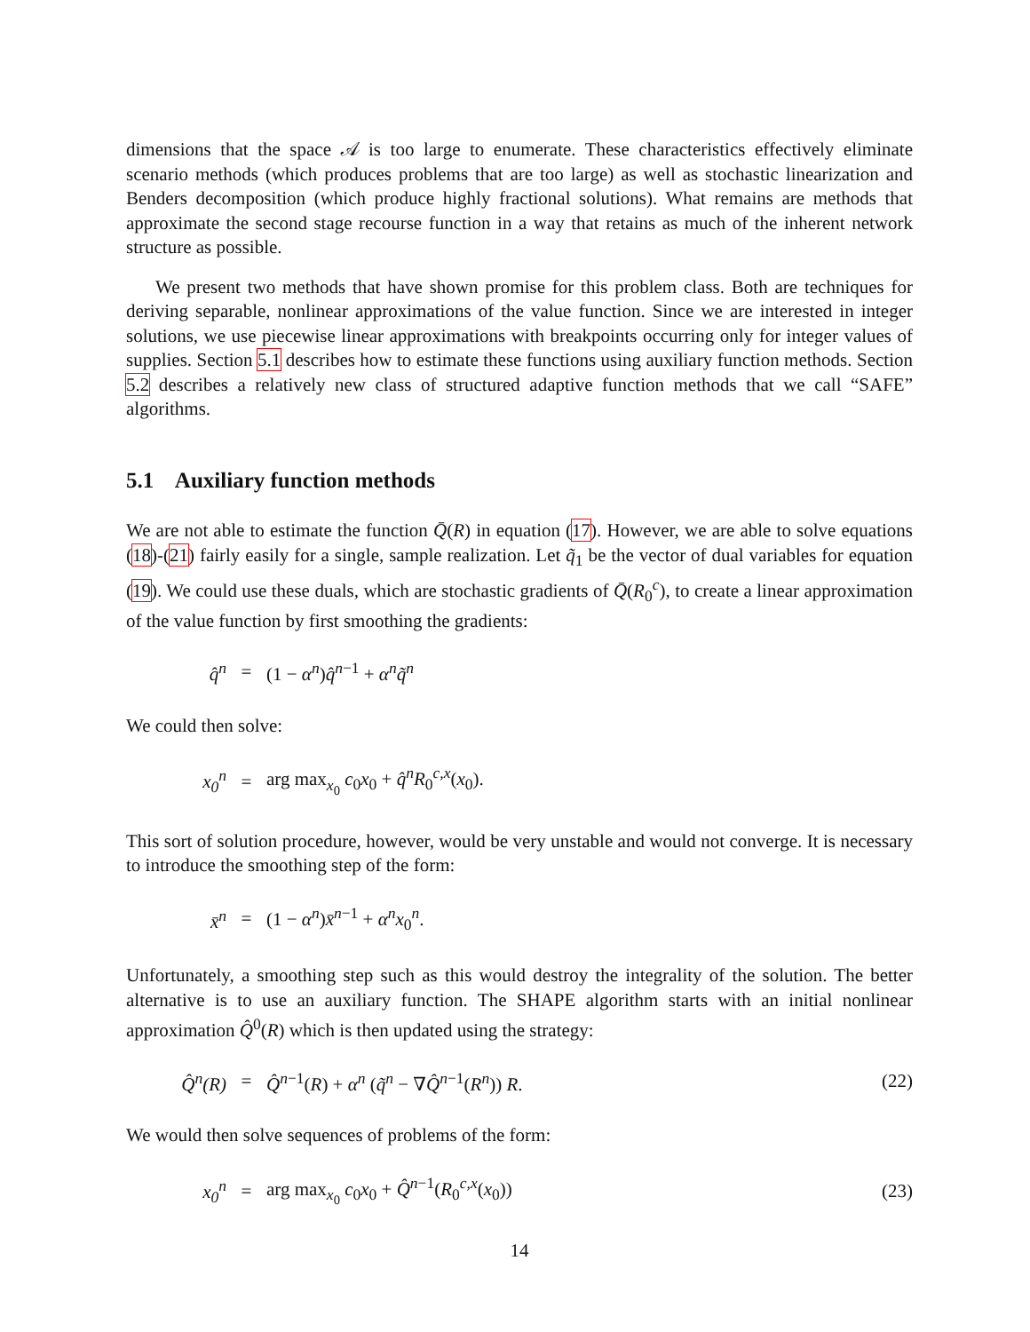dimensions that the space 𝒜 is too large to enumerate. These characteristics effectively eliminate scenario methods (which produces problems that are too large) as well as stochastic linearization and Benders decomposition (which produce highly fractional solutions). What remains are methods that approximate the second stage recourse function in a way that retains as much of the inherent network structure as possible.
We present two methods that have shown promise for this problem class. Both are techniques for deriving separable, nonlinear approximations of the value function. Since we are interested in integer solutions, we use piecewise linear approximations with breakpoints occurring only for integer values of supplies. Section 5.1 describes how to estimate these functions using auxiliary function methods. Section 5.2 describes a relatively new class of structured adaptive function methods that we call “SAFE” algorithms.
5.1 Auxiliary function methods
We are not able to estimate the function Q̄(R) in equation (17). However, we are able to solve equations (18)-(21) fairly easily for a single, sample realization. Let q̃<sub>1</sub> be the vector of dual variables for equation (19). We could use these duals, which are stochastic gradients of Q̄(R<sub>0</sub><sup>c</sup>), to create a linear approximation of the value function by first smoothing the gradients:
q̂<sup>n</sup> = (1 − α<sup>n</sup>)q̂<sup>n−1</sup> + α<sup>n</sup>q̃<sup>n</sup>
We could then solve:
x<sub>0</sub><sup>n</sup> = arg max<sub>x<sub>0</sub></sub> c<sub>0</sub>x<sub>0</sub> + q̂<sup>n</sup>R<sub>0</sub><sup>c,x</sup>(x<sub>0</sub>).
This sort of solution procedure, however, would be very unstable and would not converge. It is necessary to introduce the smoothing step of the form:
x̄<sup>n</sup> = (1 − α<sup>n</sup>)x̄<sup>n−1</sup> + α<sup>n</sup>x<sub>0</sub><sup>n</sup>.
Unfortunately, a smoothing step such as this would destroy the integrality of the solution. The better alternative is to use an auxiliary function. The SHAPE algorithm starts with an initial nonlinear approximation Q̂<sup>0</sup>(R) which is then updated using the strategy:
Q̂<sup>n</sup>(R) = Q̂<sup>n−1</sup>(R) + α<sup>n</sup> (q̃<sup>n</sup> − ∇Q̂<sup>n−1</sup>(R<sup>n</sup>)) R. (22)
We would then solve sequences of problems of the form:
x<sub>0</sub><sup>n</sup> = arg max<sub>x<sub>0</sub></sub> c<sub>0</sub>x<sub>0</sub> + Q̂<sup>n−1</sup>(R<sub>0</sub><sup>c,x</sup>(x<sub>0</sub>)) (23)
14